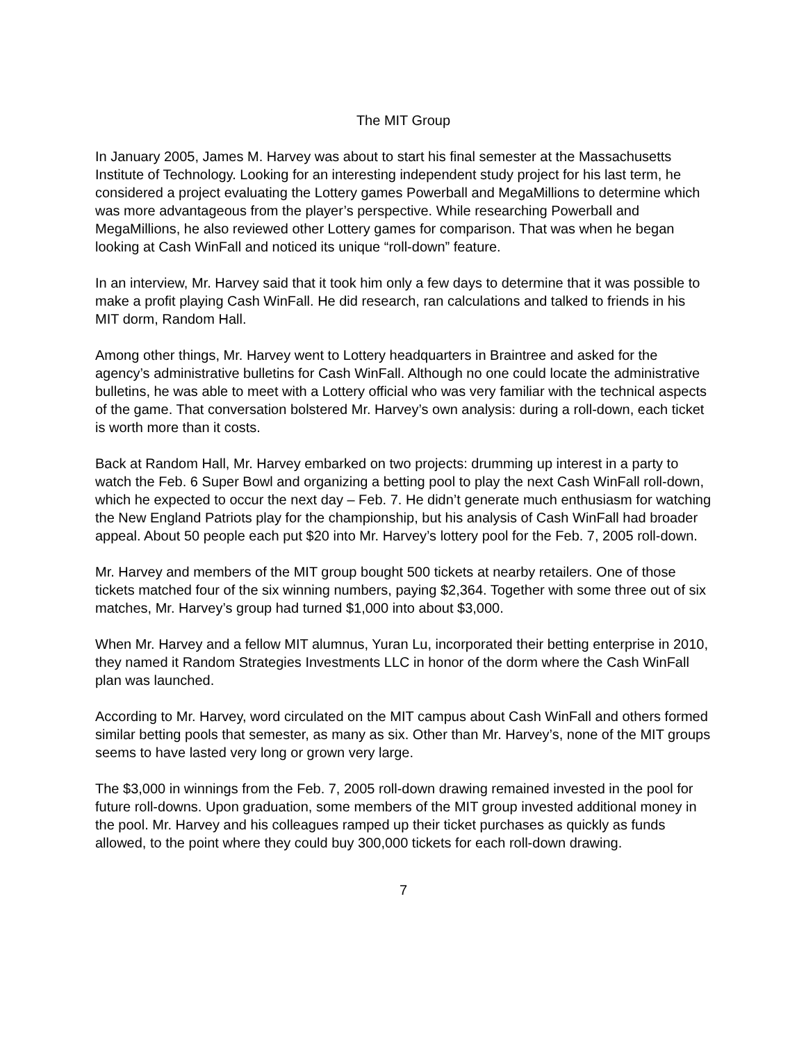The MIT Group
In January 2005, James M. Harvey was about to start his final semester at the Massachusetts Institute of Technology. Looking for an interesting independent study project for his last term, he considered a project evaluating the Lottery games Powerball and MegaMillions to determine which was more advantageous from the player’s perspective. While researching Powerball and MegaMillions, he also reviewed other Lottery games for comparison. That was when he began looking at Cash WinFall and noticed its unique “roll-down” feature.
In an interview, Mr. Harvey said that it took him only a few days to determine that it was possible to make a profit playing Cash WinFall. He did research, ran calculations and talked to friends in his MIT dorm, Random Hall.
Among other things, Mr. Harvey went to Lottery headquarters in Braintree and asked for the agency’s administrative bulletins for Cash WinFall. Although no one could locate the administrative bulletins, he was able to meet with a Lottery official who was very familiar with the technical aspects of the game. That conversation bolstered Mr. Harvey’s own analysis: during a roll-down, each ticket is worth more than it costs.
Back at Random Hall, Mr. Harvey embarked on two projects: drumming up interest in a party to watch the Feb. 6 Super Bowl and organizing a betting pool to play the next Cash WinFall roll-down, which he expected to occur the next day – Feb. 7. He didn’t generate much enthusiasm for watching the New England Patriots play for the championship, but his analysis of Cash WinFall had broader appeal. About 50 people each put $20 into Mr. Harvey’s lottery pool for the Feb. 7, 2005 roll-down.
Mr. Harvey and members of the MIT group bought 500 tickets at nearby retailers. One of those tickets matched four of the six winning numbers, paying $2,364. Together with some three out of six matches, Mr. Harvey’s group had turned $1,000 into about $3,000.
When Mr. Harvey and a fellow MIT alumnus, Yuran Lu, incorporated their betting enterprise in 2010, they named it Random Strategies Investments LLC in honor of the dorm where the Cash WinFall plan was launched.
According to Mr. Harvey, word circulated on the MIT campus about Cash WinFall and others formed similar betting pools that semester, as many as six. Other than Mr. Harvey’s, none of the MIT groups seems to have lasted very long or grown very large.
The $3,000 in winnings from the Feb. 7, 2005 roll-down drawing remained invested in the pool for future roll-downs. Upon graduation, some members of the MIT group invested additional money in the pool. Mr. Harvey and his colleagues ramped up their ticket purchases as quickly as funds allowed, to the point where they could buy 300,000 tickets for each roll-down drawing.
7